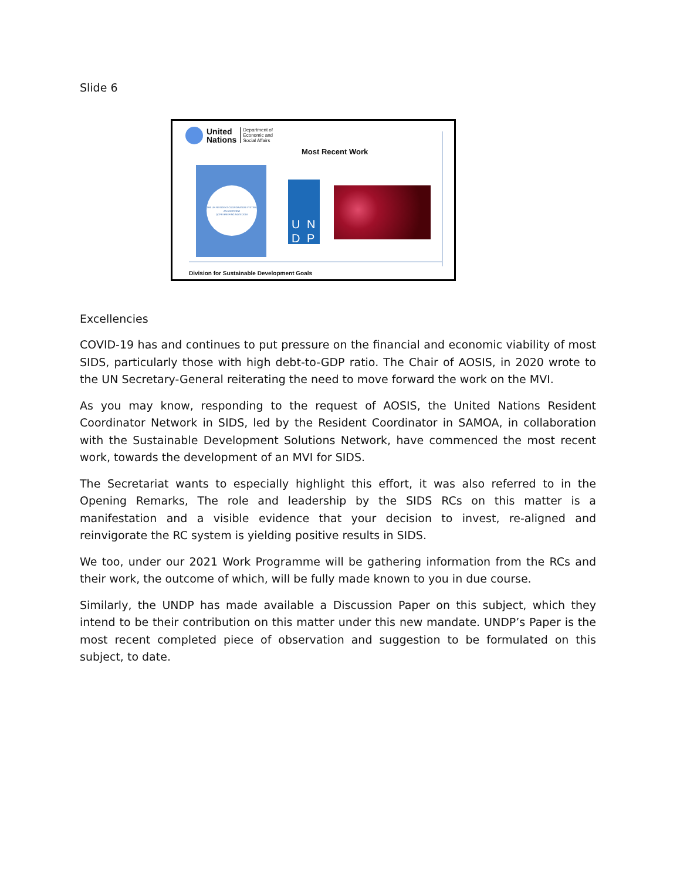Slide 6
United
Nations
Department of
Economic and
Social Affairs
Most Recent Work
THE UN RESIDENT COORDINATOR SYSTEM: AN OVERVIEW
QCPR BRIEFING NOTE 2018
U N
D P
Division for Sustainable Development Goals
Excellencies
COVID-19 has and continues to put pressure on the financial and economic viability of most SIDS, particularly those with high debt-to-GDP ratio. The Chair of AOSIS, in 2020 wrote to the UN Secretary-General reiterating the need to move forward the work on the MVI.
As you may know, responding to the request of AOSIS, the United Nations Resident Coordinator Network in SIDS, led by the Resident Coordinator in SAMOA, in collaboration with the Sustainable Development Solutions Network, have commenced the most recent work, towards the development of an MVI for SIDS.
The Secretariat wants to especially highlight this effort, it was also referred to in the Opening Remarks, The role and leadership by the SIDS RCs on this matter is a manifestation and a visible evidence that your decision to invest, re-aligned and reinvigorate the RC system is yielding positive results in SIDS.
We too, under our 2021 Work Programme will be gathering information from the RCs and their work, the outcome of which, will be fully made known to you in due course.
Similarly, the UNDP has made available a Discussion Paper on this subject, which they intend to be their contribution on this matter under this new mandate. UNDP’s Paper is the most recent completed piece of observation and suggestion to be formulated on this subject, to date.